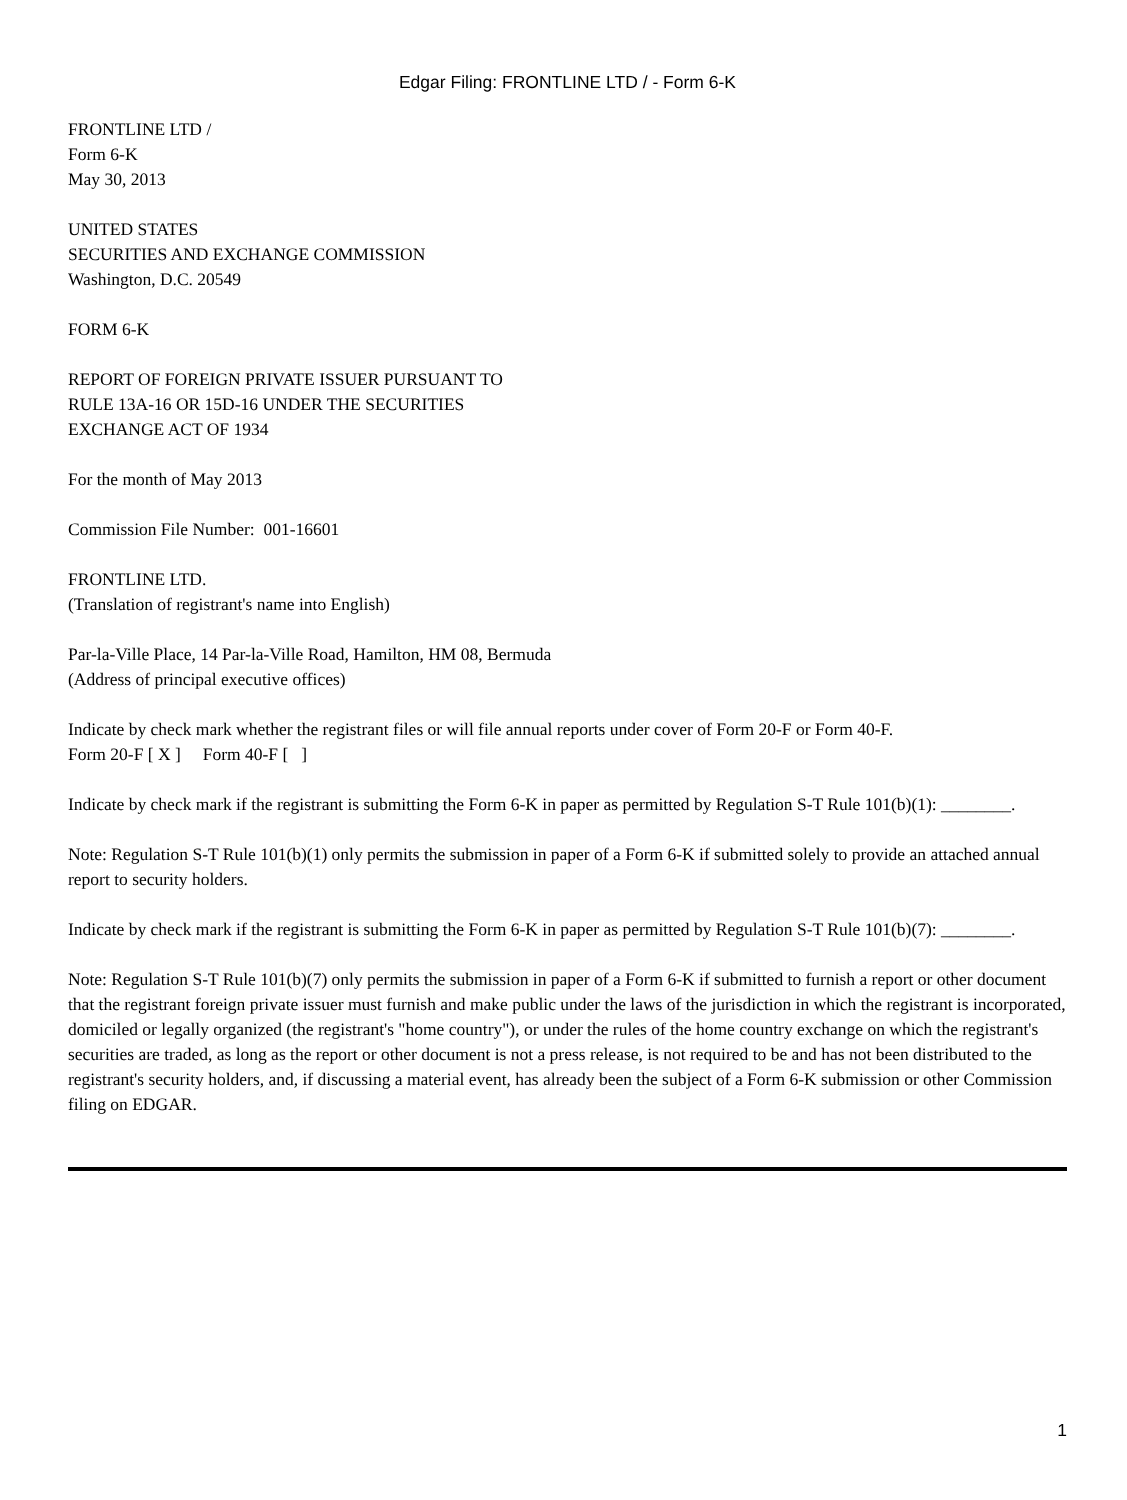Edgar Filing: FRONTLINE LTD / - Form 6-K
FRONTLINE LTD /
Form 6-K
May 30, 2013
UNITED STATES
SECURITIES AND EXCHANGE COMMISSION
Washington, D.C. 20549
FORM 6-K
REPORT OF FOREIGN PRIVATE ISSUER PURSUANT TO
RULE 13A-16 OR 15D-16 UNDER THE SECURITIES
EXCHANGE ACT OF 1934
For the month of May 2013
Commission File Number: 001-16601
FRONTLINE LTD.
(Translation of registrant's name into English)
Par-la-Ville Place, 14 Par-la-Ville Road, Hamilton, HM 08, Bermuda
(Address of principal executive offices)
Indicate by check mark whether the registrant files or will file annual reports under cover of Form 20-F or Form 40-F.
Form 20-F [ X ] Form 40-F [ ]
Indicate by check mark if the registrant is submitting the Form 6-K in paper as permitted by Regulation S-T Rule 101(b)(1): ________.
Note: Regulation S-T Rule 101(b)(1) only permits the submission in paper of a Form 6-K if submitted solely to provide an attached annual report to security holders.
Indicate by check mark if the registrant is submitting the Form 6-K in paper as permitted by Regulation S-T Rule 101(b)(7): ________.
Note: Regulation S-T Rule 101(b)(7) only permits the submission in paper of a Form 6-K if submitted to furnish a report or other document that the registrant foreign private issuer must furnish and make public under the laws of the jurisdiction in which the registrant is incorporated, domiciled or legally organized (the registrant's "home country"), or under the rules of the home country exchange on which the registrant's securities are traded, as long as the report or other document is not a press release, is not required to be and has not been distributed to the registrant's security holders, and, if discussing a material event, has already been the subject of a Form 6-K submission or other Commission filing on EDGAR.
1